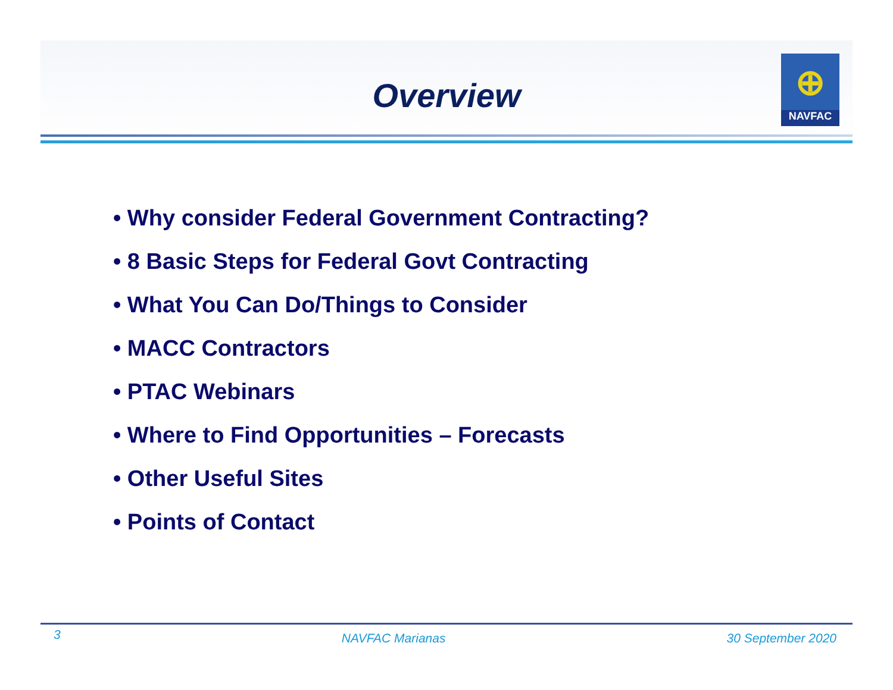Overview
⊕
NAVFAC
• Why consider Federal Government Contracting?
• 8 Basic Steps for Federal Govt Contracting
• What You Can Do/Things to Consider
• MACC Contractors
• PTAC Webinars
• Where to Find Opportunities – Forecasts
• Other Useful Sites
• Points of Contact
3 NAVFAC Marianas 30 September 2020